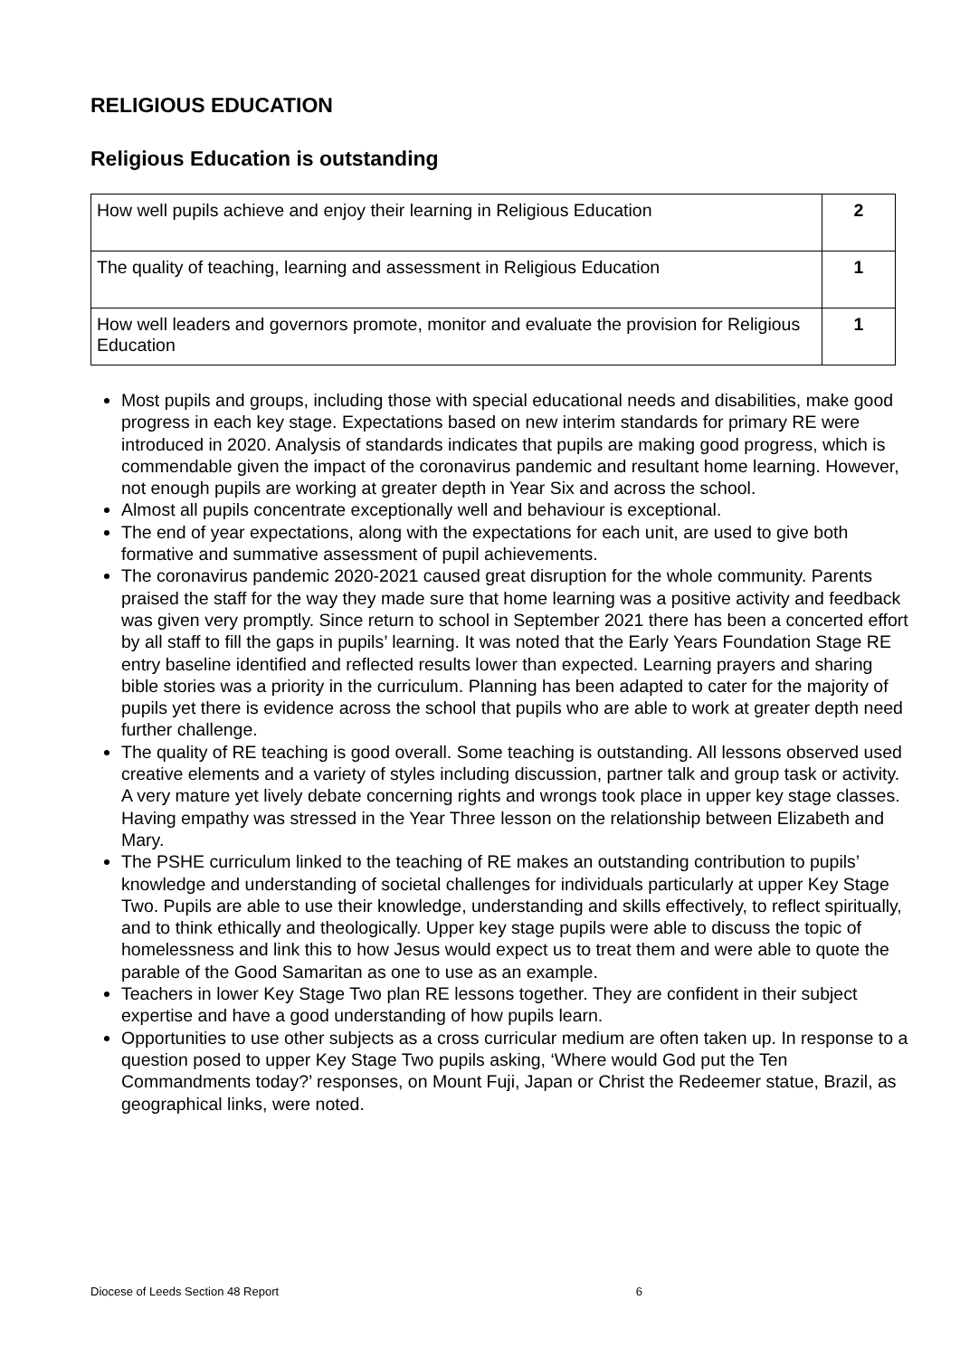RELIGIOUS EDUCATION
Religious Education is outstanding
| How well pupils achieve and enjoy their learning in Religious Education | 2 |
| The quality of teaching, learning and assessment in Religious Education | 1 |
| How well leaders and governors promote, monitor and evaluate the provision for Religious Education | 1 |
Most pupils and groups, including those with special educational needs and disabilities, make good progress in each key stage. Expectations based on new interim standards for primary RE were introduced in 2020. Analysis of standards indicates that pupils are making good progress, which is commendable given the impact of the coronavirus pandemic and resultant home learning. However, not enough pupils are working at greater depth in Year Six and across the school.
Almost all pupils concentrate exceptionally well and behaviour is exceptional.
The end of year expectations, along with the expectations for each unit, are used to give both formative and summative assessment of pupil achievements.
The coronavirus pandemic 2020-2021 caused great disruption for the whole community. Parents praised the staff for the way they made sure that home learning was a positive activity and feedback was given very promptly. Since return to school in September 2021 there has been a concerted effort by all staff to fill the gaps in pupils’ learning. It was noted that the Early Years Foundation Stage RE entry baseline identified and reflected results lower than expected. Learning prayers and sharing bible stories was a priority in the curriculum. Planning has been adapted to cater for the majority of pupils yet there is evidence across the school that pupils who are able to work at greater depth need further challenge.
The quality of RE teaching is good overall. Some teaching is outstanding. All lessons observed used creative elements and a variety of styles including discussion, partner talk and group task or activity. A very mature yet lively debate concerning rights and wrongs took place in upper key stage classes. Having empathy was stressed in the Year Three lesson on the relationship between Elizabeth and Mary.
The PSHE curriculum linked to the teaching of RE makes an outstanding contribution to pupils’ knowledge and understanding of societal challenges for individuals particularly at upper Key Stage Two. Pupils are able to use their knowledge, understanding and skills effectively, to reflect spiritually, and to think ethically and theologically. Upper key stage pupils were able to discuss the topic of homelessness and link this to how Jesus would expect us to treat them and were able to quote the parable of the Good Samaritan as one to use as an example.
Teachers in lower Key Stage Two plan RE lessons together. They are confident in their subject expertise and have a good understanding of how pupils learn.
Opportunities to use other subjects as a cross curricular medium are often taken up. In response to a question posed to upper Key Stage Two pupils asking, ‘Where would God put the Ten Commandments today?’ responses, on Mount Fuji, Japan or Christ the Redeemer statue, Brazil, as geographical links, were noted.
Diocese of Leeds Section 48 Report 6